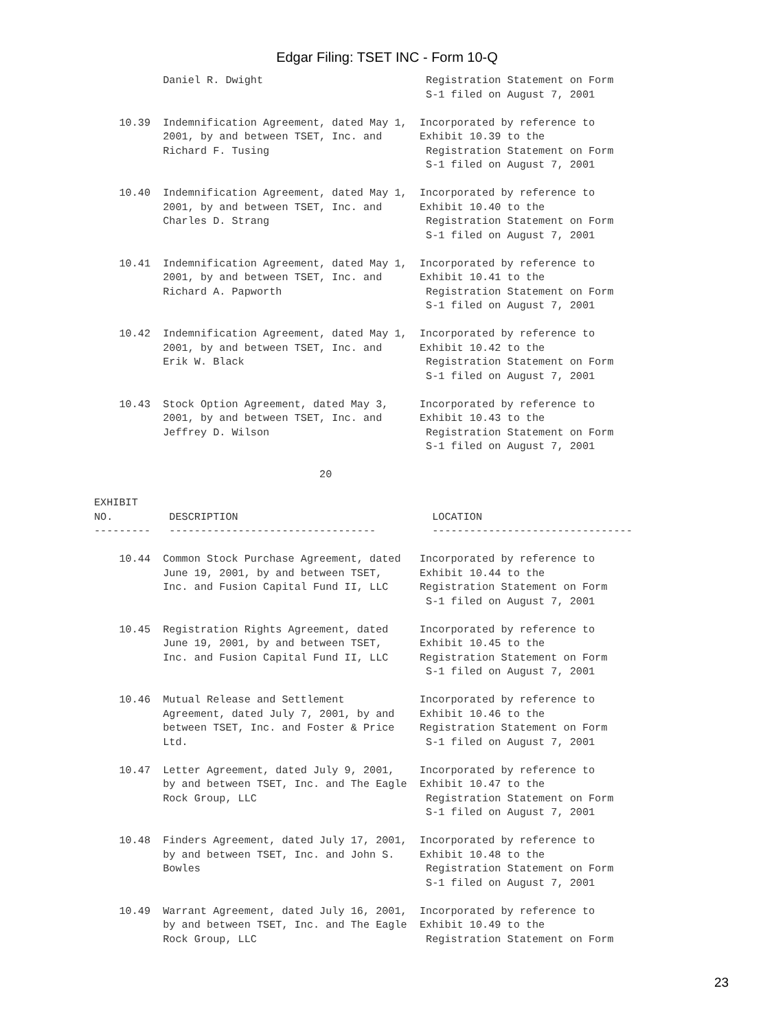Edgar Filing: TSET INC - Form 10-Q
           Daniel R. Dwight                          Registration Statement on Form
                                                     S-1 filed on August 7, 2001

    10.39  Indemnification Agreement, dated May 1,  Incorporated by reference to
           2001, by and between TSET, Inc. and      Exhibit 10.39 to the
           Richard F. Tusing                         Registration Statement on Form
                                                     S-1 filed on August 7, 2001

    10.40  Indemnification Agreement, dated May 1,  Incorporated by reference to
           2001, by and between TSET, Inc. and      Exhibit 10.40 to the
           Charles D. Strang                         Registration Statement on Form
                                                     S-1 filed on August 7, 2001

    10.41  Indemnification Agreement, dated May 1,  Incorporated by reference to
           2001, by and between TSET, Inc. and      Exhibit 10.41 to the
           Richard A. Papworth                       Registration Statement on Form
                                                     S-1 filed on August 7, 2001

    10.42  Indemnification Agreement, dated May 1,  Incorporated by reference to
           2001, by and between TSET, Inc. and      Exhibit 10.42 to the
           Erik W. Black                             Registration Statement on Form
                                                     S-1 filed on August 7, 2001

    10.43  Stock Option Agreement, dated May 3,     Incorporated by reference to
           2001, by and between TSET, Inc. and      Exhibit 10.43 to the
           Jeffrey D. Wilson                         Registration Statement on Form
                                                     S-1 filed on August 7, 2001

                                    20

EXHIBIT
NO.         DESCRIPTION                               LOCATION
---------   ---------------------------------         --------------------------------

    10.44  Common Stock Purchase Agreement, dated   Incorporated by reference to
           June 19, 2001, by and between TSET,      Exhibit 10.44 to the
           Inc. and Fusion Capital Fund II, LLC     Registration Statement on Form
                                                     S-1 filed on August 7, 2001

    10.45  Registration Rights Agreement, dated     Incorporated by reference to
           June 19, 2001, by and between TSET,      Exhibit 10.45 to the
           Inc. and Fusion Capital Fund II, LLC     Registration Statement on Form
                                                     S-1 filed on August 7, 2001

    10.46  Mutual Release and Settlement            Incorporated by reference to
           Agreement, dated July 7, 2001, by and    Exhibit 10.46 to the
           between TSET, Inc. and Foster & Price    Registration Statement on Form
           Ltd.                                      S-1 filed on August 7, 2001

    10.47  Letter Agreement, dated July 9, 2001,    Incorporated by reference to
           by and between TSET, Inc. and The Eagle  Exhibit 10.47 to the
           Rock Group, LLC                           Registration Statement on Form
                                                     S-1 filed on August 7, 2001

    10.48  Finders Agreement, dated July 17, 2001,  Incorporated by reference to
           by and between TSET, Inc. and John S.    Exhibit 10.48 to the
           Bowles                                    Registration Statement on Form
                                                     S-1 filed on August 7, 2001

    10.49  Warrant Agreement, dated July 16, 2001,  Incorporated by reference to
           by and between TSET, Inc. and The Eagle  Exhibit 10.49 to the
           Rock Group, LLC                           Registration Statement on Form
23